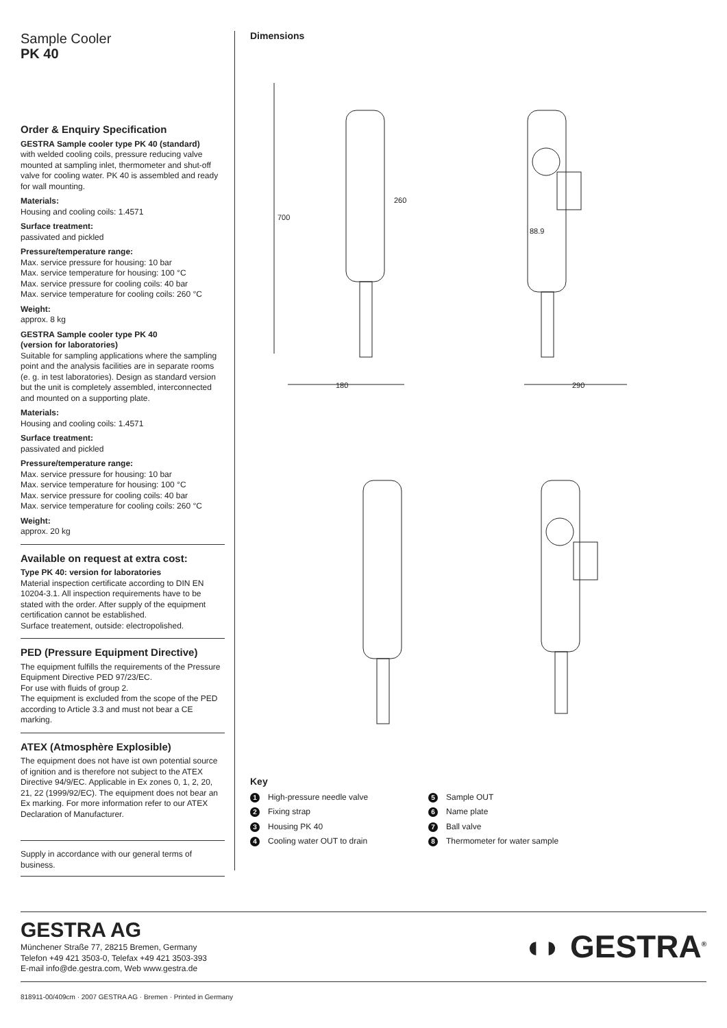Sample Cooler
PK 40
Order & Enquiry Specification
GESTRA Sample cooler type PK 40 (standard)
with welded cooling coils, pressure reducing valve mounted at sampling inlet, thermometer and shut-off valve for cooling water. PK 40 is assembled and ready for wall mounting.
Materials:
Housing and cooling coils: 1.4571
Surface treatment:
passivated and pickled
Pressure/temperature range:
Max. service pressure for housing: 10 bar
Max. service temperature for housing: 100 °C
Max. service pressure for cooling coils: 40 bar
Max. service temperature for cooling coils: 260 °C
Weight:
approx. 8 kg
GESTRA Sample cooler type PK 40
(version for laboratories)
Suitable for sampling applications where the sampling point and the analysis facilities are in separate rooms (e. g. in test laboratories). Design as standard version but the unit is completely assembled, interconnected and mounted on a supporting plate.
Materials:
Housing and cooling coils: 1.4571
Surface treatment:
passivated and pickled
Pressure/temperature range:
Max. service pressure for housing: 10 bar
Max. service temperature for housing: 100 °C
Max. service pressure for cooling coils: 40 bar
Max. service temperature for cooling coils: 260 °C
Weight:
approx. 20 kg
Available on request at extra cost:
Type PK 40: version for laboratories
Material inspection certificate according to DIN EN 10204-3.1. All inspection requirements have to be stated with the order. After supply of the equipment certification cannot be established.
Surface treatement, outside: electropolished.
PED (Pressure Equipment Directive)
The equipment fulfills the requirements of the Pressure Equipment Directive PED 97/23/EC.
For use with fluids of group 2.
The equipment is excluded from the scope of the PED according to Article 3.3 and must not bear a CE marking.
ATEX (Atmosphère Explosible)
The equipment does not have ist own potential source of ignition and is therefore not subject to the ATEX Directive 94/9/EC. Applicable in Ex zones 0, 1, 2, 20, 21, 22 (1999/92/EC). The equipment does not bear an Ex marking. For more information refer to our ATEX Declaration of Manufacturer.
Supply in accordance with our general terms of business.
Dimensions
700
180
260
290
88.9
Key
1 High-pressure needle valve
5 Sample OUT
2 Fixing strap
6 Name plate
3 Housing PK 40
7 Ball valve
4 Cooling water OUT to drain
8 Thermometer for water sample
GESTRA AG
Münchener Straße 77, 28215 Bremen, Germany
Telefon +49 421 3503-0, Telefax +49 421 3503-393
E-mail info@de.gestra.com, Web www.gestra.de
◖◗ GESTRA<sup>®</sup>
818911-00/409cm · 2007 GESTRA AG · Bremen · Printed in Germany